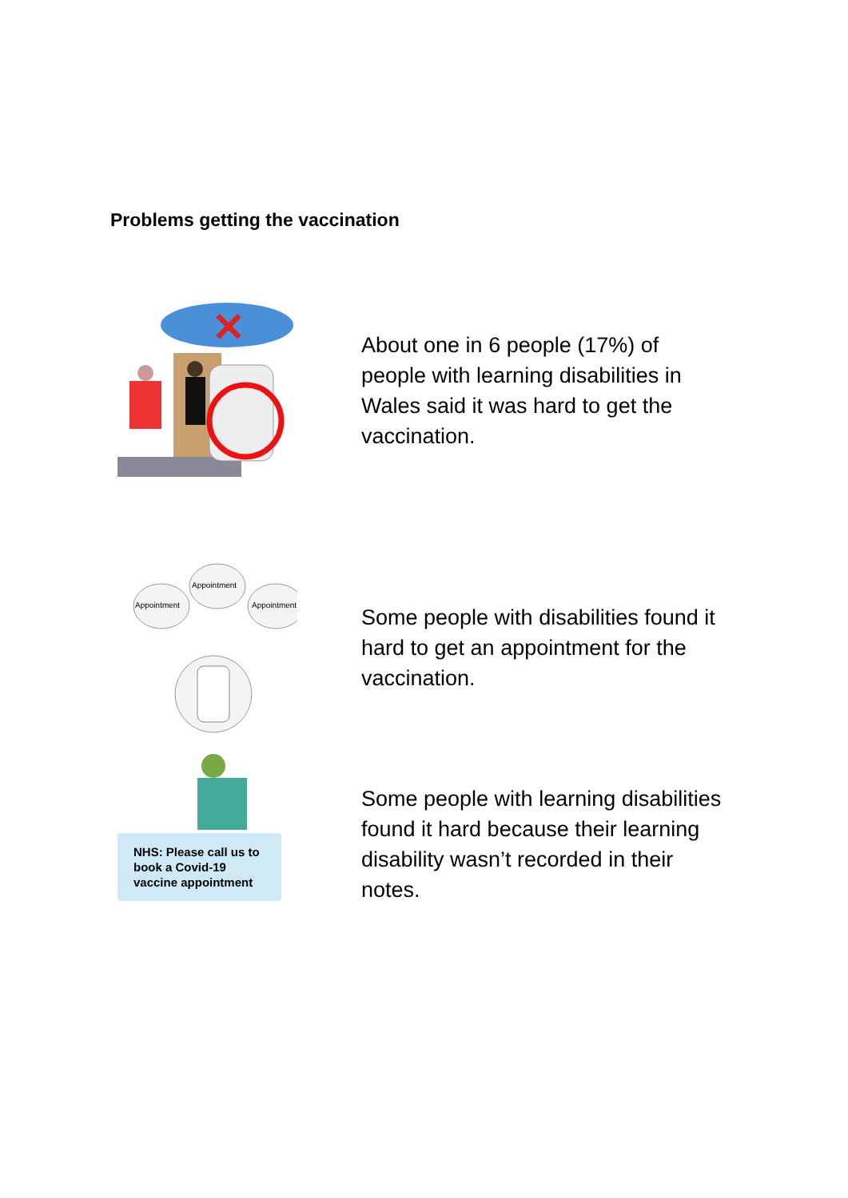Problems getting the vaccination
✕
About one in 6 people (17%) of people with learning disabilities in Wales said it was hard to get the vaccination.
Appointment
Appointment
Appointment
NHS: Please call us to book a Covid-19 vaccine appointment
Some people with disabilities found it hard to get an appointment for the vaccination.
Some people with learning disabilities found it hard because their learning disability wasn’t recorded in their notes.